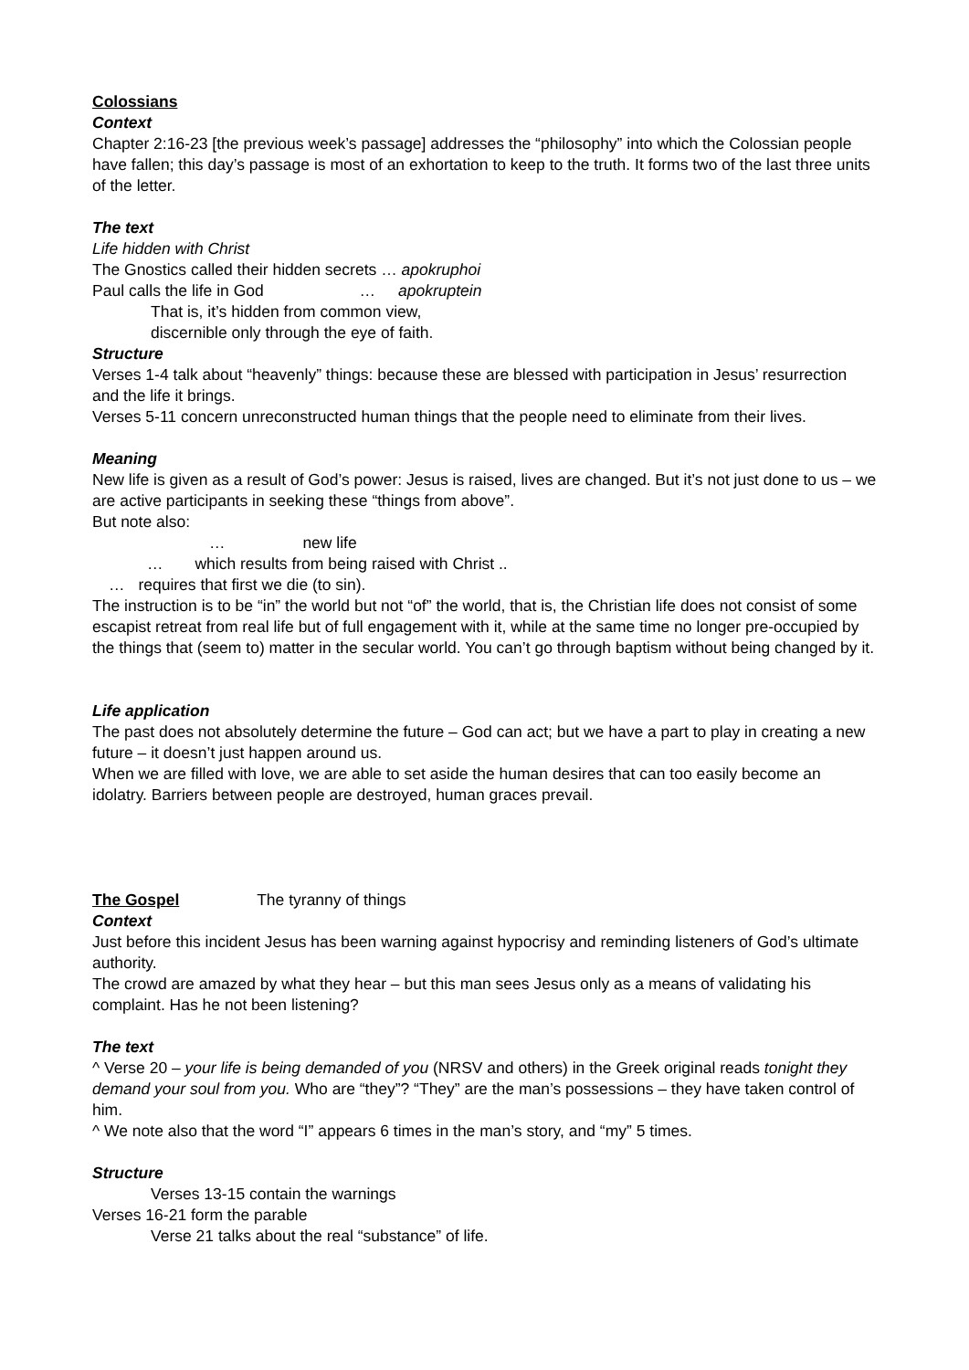Colossians
Context
Chapter 2:16-23 [the previous week’s passage] addresses the “philosophy” into which the Colossian people have fallen; this day’s passage is most of an exhortation to keep to the truth. It forms two of the last three units of the letter.
The text
Life hidden with Christ
The Gnostics called their hidden secrets … apokruphoi
Paul calls the life in God … apokruptein
That is, it’s hidden from common view,
discernible only through the eye of faith.
Structure
Verses 1-4 talk about “heavenly” things: because these are blessed with participation in Jesus’ resurrection and the life it brings.
Verses 5-11 concern unreconstructed human things that the people need to eliminate from their lives.
Meaning
New life is given as a result of God’s power: Jesus is raised, lives are changed. But it’s not just done to us – we are active participants in seeking these “things from above”.
But note also:
… new life
… which results from being raised with Christ ..
… requires that first we die (to sin).
The instruction is to be “in” the world but not “of” the world, that is, the Christian life does not consist of some escapist retreat from real life but of full engagement with it, while at the same time no longer pre-occupied by the things that (seem to) matter in the secular world. You can’t go through baptism without being changed by it.
Life application
The past does not absolutely determine the future – God can act; but we have a part to play in creating a new future – it doesn’t just happen around us.
When we are filled with love, we are able to set aside the human desires that can too easily become an idolatry. Barriers between people are destroyed, human graces prevail.
The Gospel The tyranny of things
Context
Just before this incident Jesus has been warning against hypocrisy and reminding listeners of God’s ultimate authority.
The crowd are amazed by what they hear – but this man sees Jesus only as a means of validating his complaint. Has he not been listening?
The text
^ Verse 20 – your life is being demanded of you (NRSV and others) in the Greek original reads tonight they demand your soul from you. Who are “they”? “They” are the man’s possessions – they have taken control of him.
^ We note also that the word “I” appears 6 times in the man’s story, and “my” 5 times.
Structure
Verses 13-15 contain the warnings
Verses 16-21 form the parable
Verse 21 talks about the real “substance” of life.